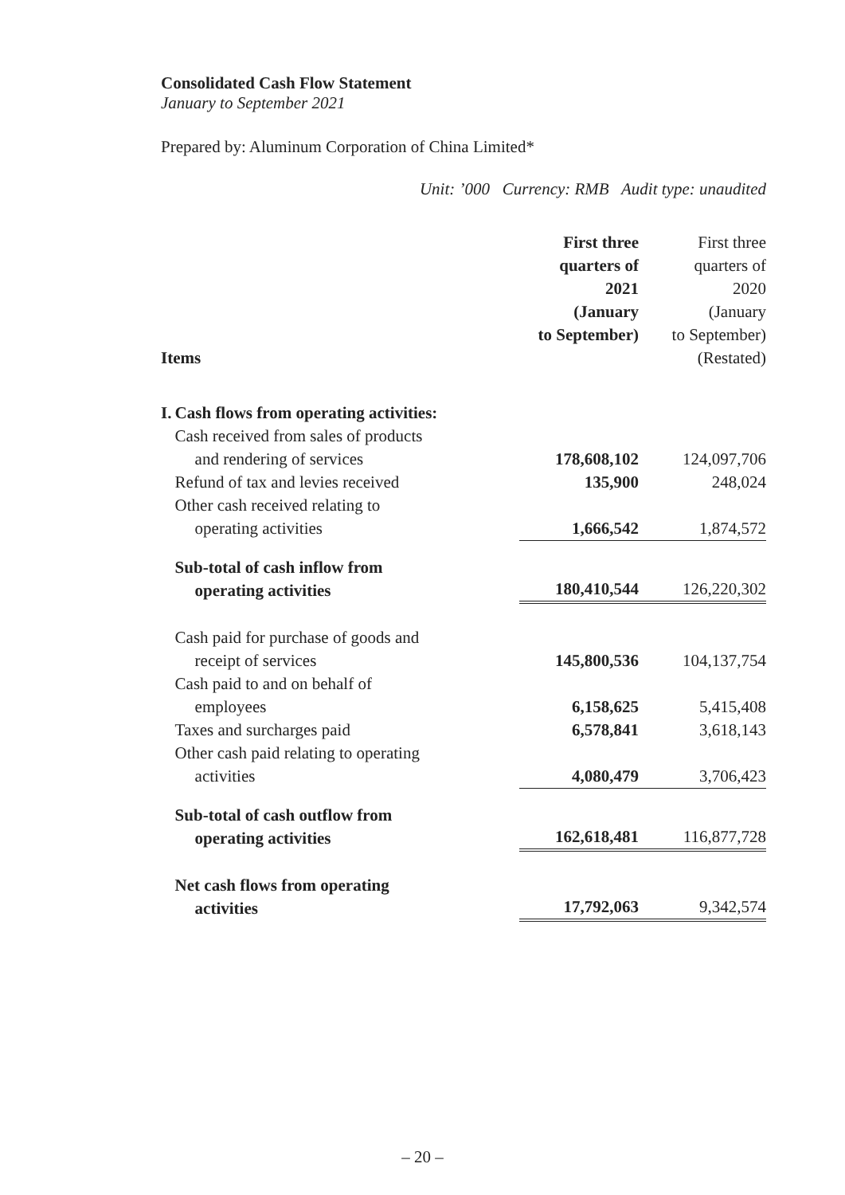Consolidated Cash Flow Statement
January to September 2021
Prepared by: Aluminum Corporation of China Limited*
Unit: ’000 Currency: RMB Audit type: unaudited
| Items | | First three quarters of 2021 (January to September) | First three quarters of 2020 (January to September) (Restated) |
| --- | --- | --- | --- |
| I. | Cash flows from operating activities: | | |
| | Cash received from sales of products and rendering of services | 178,608,102 | 124,097,706 |
| | Refund of tax and levies received | 135,900 | 248,024 |
| | Other cash received relating to operating activities | 1,666,542 | 1,874,572 |
| | Sub-total of cash inflow from operating activities | 180,410,544 | 126,220,302 |
| | Cash paid for purchase of goods and receipt of services | 145,800,536 | 104,137,754 |
| | Cash paid to and on behalf of employees | 6,158,625 | 5,415,408 |
| | Taxes and surcharges paid | 6,578,841 | 3,618,143 |
| | Other cash paid relating to operating activities | 4,080,479 | 3,706,423 |
| | Sub-total of cash outflow from operating activities | 162,618,481 | 116,877,728 |
| | Net cash flows from operating activities | 17,792,063 | 9,342,574 |
– 20 –